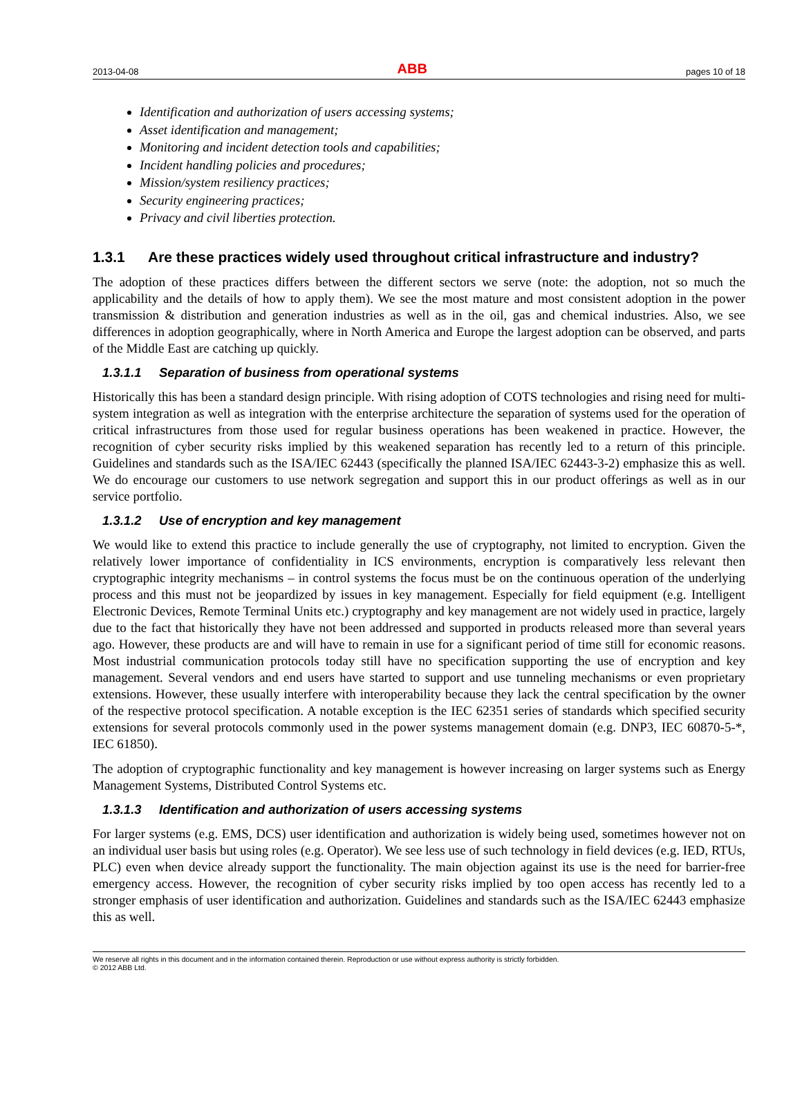2013-04-08 ABB pages 10 of 18
Identification and authorization of users accessing systems;
Asset identification and management;
Monitoring and incident detection tools and capabilities;
Incident handling policies and procedures;
Mission/system resiliency practices;
Security engineering practices;
Privacy and civil liberties protection.
1.3.1 Are these practices widely used throughout critical infrastructure and industry?
The adoption of these practices differs between the different sectors we serve (note: the adoption, not so much the applicability and the details of how to apply them). We see the most mature and most consistent adoption in the power transmission & distribution and generation industries as well as in the oil, gas and chemical industries. Also, we see differences in adoption geographically, where in North America and Europe the largest adoption can be observed, and parts of the Middle East are catching up quickly.
1.3.1.1 Separation of business from operational systems
Historically this has been a standard design principle. With rising adoption of COTS technologies and rising need for multi-system integration as well as integration with the enterprise architecture the separation of systems used for the operation of critical infrastructures from those used for regular business operations has been weakened in practice. However, the recognition of cyber security risks implied by this weakened separation has recently led to a return of this principle. Guidelines and standards such as the ISA/IEC 62443 (specifically the planned ISA/IEC 62443-3-2) emphasize this as well. We do encourage our customers to use network segregation and support this in our product offerings as well as in our service portfolio.
1.3.1.2 Use of encryption and key management
We would like to extend this practice to include generally the use of cryptography, not limited to encryption. Given the relatively lower importance of confidentiality in ICS environments, encryption is comparatively less relevant then cryptographic integrity mechanisms – in control systems the focus must be on the continuous operation of the underlying process and this must not be jeopardized by issues in key management. Especially for field equipment (e.g. Intelligent Electronic Devices, Remote Terminal Units etc.) cryptography and key management are not widely used in practice, largely due to the fact that historically they have not been addressed and supported in products released more than several years ago. However, these products are and will have to remain in use for a significant period of time still for economic reasons. Most industrial communication protocols today still have no specification supporting the use of encryption and key management. Several vendors and end users have started to support and use tunneling mechanisms or even proprietary extensions. However, these usually interfere with interoperability because they lack the central specification by the owner of the respective protocol specification. A notable exception is the IEC 62351 series of standards which specified security extensions for several protocols commonly used in the power systems management domain (e.g. DNP3, IEC 60870-5-*, IEC 61850).
The adoption of cryptographic functionality and key management is however increasing on larger systems such as Energy Management Systems, Distributed Control Systems etc.
1.3.1.3 Identification and authorization of users accessing systems
For larger systems (e.g. EMS, DCS) user identification and authorization is widely being used, sometimes however not on an individual user basis but using roles (e.g. Operator). We see less use of such technology in field devices (e.g. IED, RTUs, PLC) even when device already support the functionality. The main objection against its use is the need for barrier-free emergency access. However, the recognition of cyber security risks implied by too open access has recently led to a stronger emphasis of user identification and authorization. Guidelines and standards such as the ISA/IEC 62443 emphasize this as well.
We reserve all rights in this document and in the information contained therein. Reproduction or use without express authority is strictly forbidden.
© 2012 ABB Ltd.